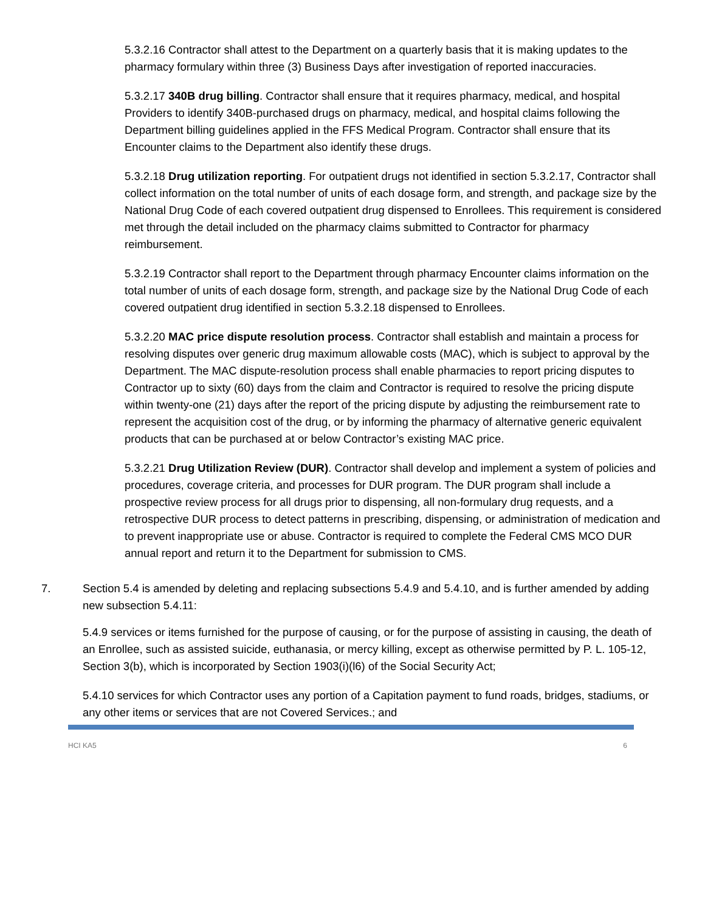5.3.2.16 Contractor shall attest to the Department on a quarterly basis that it is making updates to the pharmacy formulary within three (3) Business Days after investigation of reported inaccuracies.
5.3.2.17 340B drug billing. Contractor shall ensure that it requires pharmacy, medical, and hospital Providers to identify 340B-purchased drugs on pharmacy, medical, and hospital claims following the Department billing guidelines applied in the FFS Medical Program. Contractor shall ensure that its Encounter claims to the Department also identify these drugs.
5.3.2.18 Drug utilization reporting. For outpatient drugs not identified in section 5.3.2.17, Contractor shall collect information on the total number of units of each dosage form, and strength, and package size by the National Drug Code of each covered outpatient drug dispensed to Enrollees. This requirement is considered met through the detail included on the pharmacy claims submitted to Contractor for pharmacy reimbursement.
5.3.2.19 Contractor shall report to the Department through pharmacy Encounter claims information on the total number of units of each dosage form, strength, and package size by the National Drug Code of each covered outpatient drug identified in section 5.3.2.18 dispensed to Enrollees.
5.3.2.20 MAC price dispute resolution process. Contractor shall establish and maintain a process for resolving disputes over generic drug maximum allowable costs (MAC), which is subject to approval by the Department. The MAC dispute-resolution process shall enable pharmacies to report pricing disputes to Contractor up to sixty (60) days from the claim and Contractor is required to resolve the pricing dispute within twenty-one (21) days after the report of the pricing dispute by adjusting the reimbursement rate to represent the acquisition cost of the drug, or by informing the pharmacy of alternative generic equivalent products that can be purchased at or below Contractor’s existing MAC price.
5.3.2.21 Drug Utilization Review (DUR). Contractor shall develop and implement a system of policies and procedures, coverage criteria, and processes for DUR program. The DUR program shall include a prospective review process for all drugs prior to dispensing, all non-formulary drug requests, and a retrospective DUR process to detect patterns in prescribing, dispensing, or administration of medication and to prevent inappropriate use or abuse. Contractor is required to complete the Federal CMS MCO DUR annual report and return it to the Department for submission to CMS.
7. Section 5.4 is amended by deleting and replacing subsections 5.4.9 and 5.4.10, and is further amended by adding new subsection 5.4.11:
5.4.9 services or items furnished for the purpose of causing, or for the purpose of assisting in causing, the death of an Enrollee, such as assisted suicide, euthanasia, or mercy killing, except as otherwise permitted by P. L. 105-12, Section 3(b), which is incorporated by Section 1903(i)(l6) of the Social Security Act;
5.4.10 services for which Contractor uses any portion of a Capitation payment to fund roads, bridges, stadiums, or any other items or services that are not Covered Services.; and
HCI KA5 6